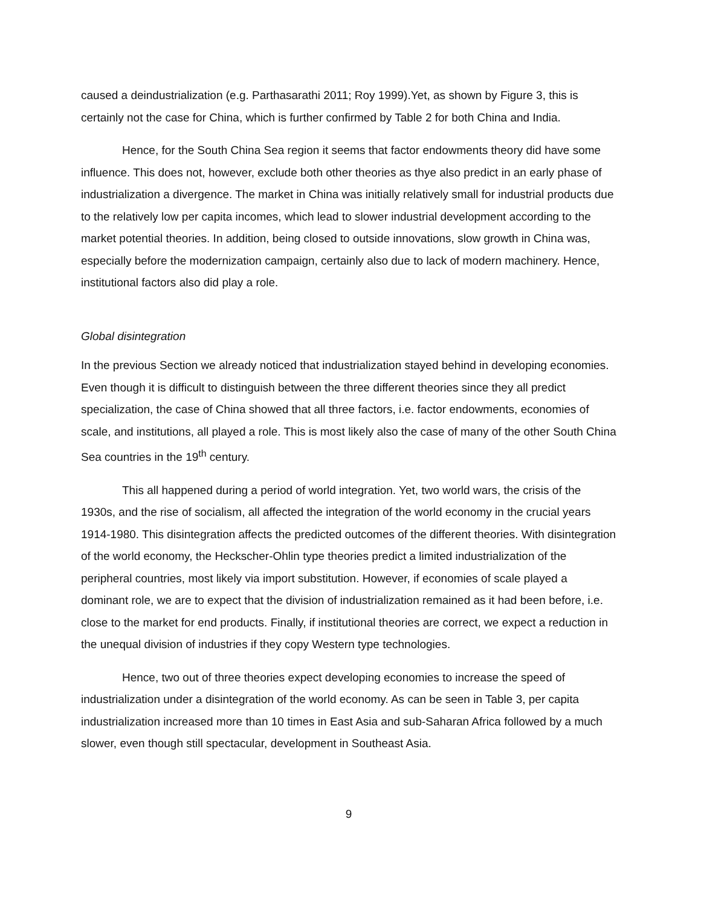caused a deindustrialization (e.g. Parthasarathi 2011; Roy 1999).Yet, as shown by Figure 3, this is certainly not the case for China, which is further confirmed by Table 2 for both China and India.
Hence, for the South China Sea region it seems that factor endowments theory did have some influence. This does not, however, exclude both other theories as thye also predict in an early phase of industrialization a divergence. The market in China was initially relatively small for industrial products due to the relatively low per capita incomes, which lead to slower industrial development according to the market potential theories. In addition, being closed to outside innovations, slow growth in China was, especially before the modernization campaign, certainly also due to lack of modern machinery. Hence, institutional factors also did play a role.
Global disintegration
In the previous Section we already noticed that industrialization stayed behind in developing economies. Even though it is difficult to distinguish between the three different theories since they all predict specialization, the case of China showed that all three factors, i.e. factor endowments, economies of scale, and institutions, all played a role. This is most likely also the case of many of the other South China Sea countries in the 19<sup>th</sup> century.
This all happened during a period of world integration. Yet, two world wars, the crisis of the 1930s, and the rise of socialism, all affected the integration of the world economy in the crucial years 1914-1980. This disintegration affects the predicted outcomes of the different theories. With disintegration of the world economy, the Heckscher-Ohlin type theories predict a limited industrialization of the peripheral countries, most likely via import substitution. However, if economies of scale played a dominant role, we are to expect that the division of industrialization remained as it had been before, i.e. close to the market for end products. Finally, if institutional theories are correct, we expect a reduction in the unequal division of industries if they copy Western type technologies.
Hence, two out of three theories expect developing economies to increase the speed of industrialization under a disintegration of the world economy. As can be seen in Table 3, per capita industrialization increased more than 10 times in East Asia and sub-Saharan Africa followed by a much slower, even though still spectacular, development in Southeast Asia.
9